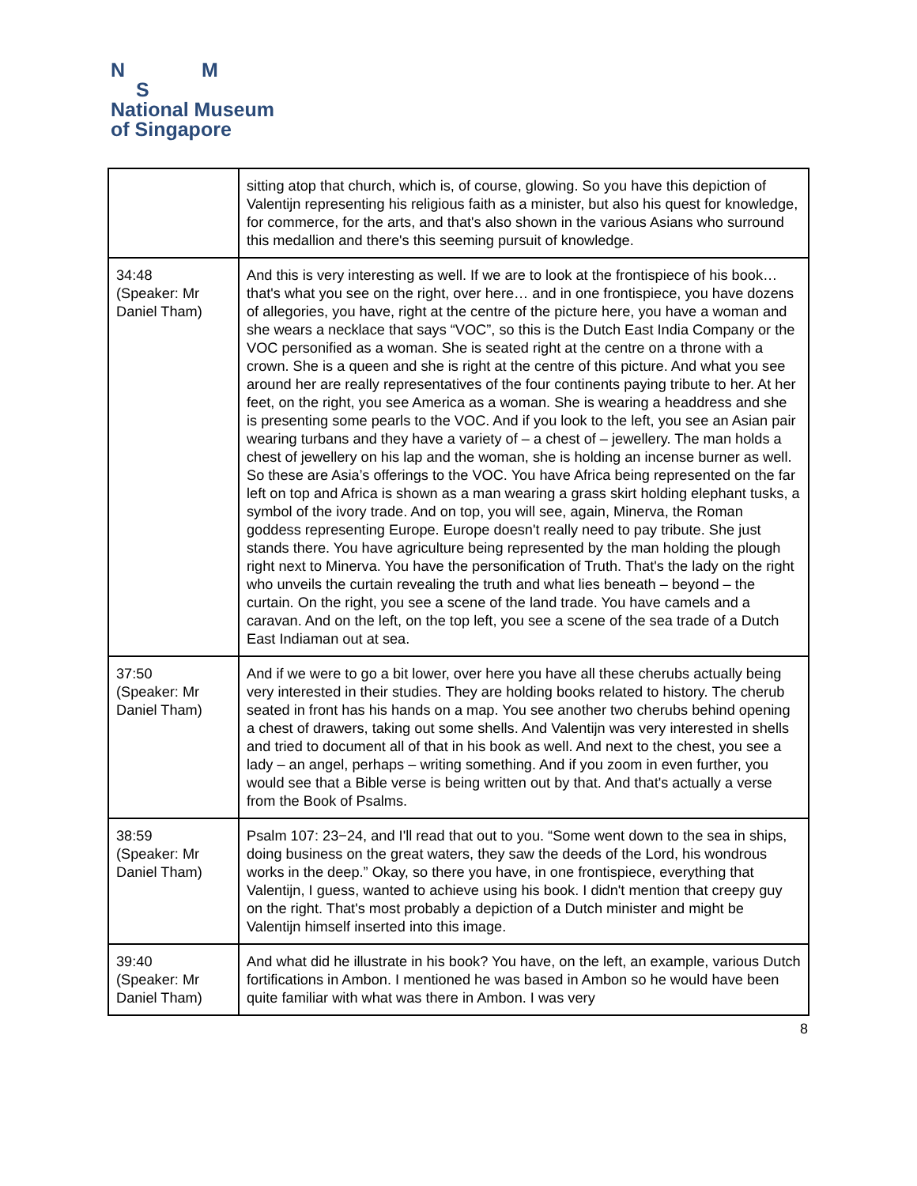N M
S
National Museum
of Singapore
| | sitting atop that church, which is, of course, glowing. So you have this depiction of Valentijn representing his religious faith as a minister, but also his quest for knowledge, for commerce, for the arts, and that's also shown in the various Asians who surround this medallion and there's this seeming pursuit of knowledge. |
| 34:48 (Speaker: Mr Daniel Tham) | And this is very interesting as well. If we are to look at the frontispiece of his book… that's what you see on the right, over here… and in one frontispiece, you have dozens of allegories, you have, right at the centre of the picture here, you have a woman and she wears a necklace that says “VOC”, so this is the Dutch East India Company or the VOC personified as a woman. She is seated right at the centre on a throne with a crown. She is a queen and she is right at the centre of this picture. And what you see around her are really representatives of the four continents paying tribute to her. At her feet, on the right, you see America as a woman. She is wearing a headdress and she is presenting some pearls to the VOC. And if you look to the left, you see an Asian pair wearing turbans and they have a variety of – a chest of – jewellery. The man holds a chest of jewellery on his lap and the woman, she is holding an incense burner as well. So these are Asia’s offerings to the VOC. You have Africa being represented on the far left on top and Africa is shown as a man wearing a grass skirt holding elephant tusks, a symbol of the ivory trade. And on top, you will see, again, Minerva, the Roman goddess representing Europe. Europe doesn't really need to pay tribute. She just stands there. You have agriculture being represented by the man holding the plough right next to Minerva. You have the personification of Truth. That's the lady on the right who unveils the curtain revealing the truth and what lies beneath – beyond – the curtain. On the right, you see a scene of the land trade. You have camels and a caravan. And on the left, on the top left, you see a scene of the sea trade of a Dutch East Indiaman out at sea. |
| 37:50 (Speaker: Mr Daniel Tham) | And if we were to go a bit lower, over here you have all these cherubs actually being very interested in their studies. They are holding books related to history. The cherub seated in front has his hands on a map. You see another two cherubs behind opening a chest of drawers, taking out some shells. And Valentijn was very interested in shells and tried to document all of that in his book as well. And next to the chest, you see a lady – an angel, perhaps – writing something. And if you zoom in even further, you would see that a Bible verse is being written out by that. And that's actually a verse from the Book of Psalms. |
| 38:59 (Speaker: Mr Daniel Tham) | Psalm 107: 23−24, and I'll read that out to you. “Some went down to the sea in ships, doing business on the great waters, they saw the deeds of the Lord, his wondrous works in the deep.” Okay, so there you have, in one frontispiece, everything that Valentijn, I guess, wanted to achieve using his book. I didn't mention that creepy guy on the right. That's most probably a depiction of a Dutch minister and might be Valentijn himself inserted into this image. |
| 39:40 (Speaker: Mr Daniel Tham) | And what did he illustrate in his book? You have, on the left, an example, various Dutch fortifications in Ambon. I mentioned he was based in Ambon so he would have been quite familiar with what was there in Ambon. I was very |
8